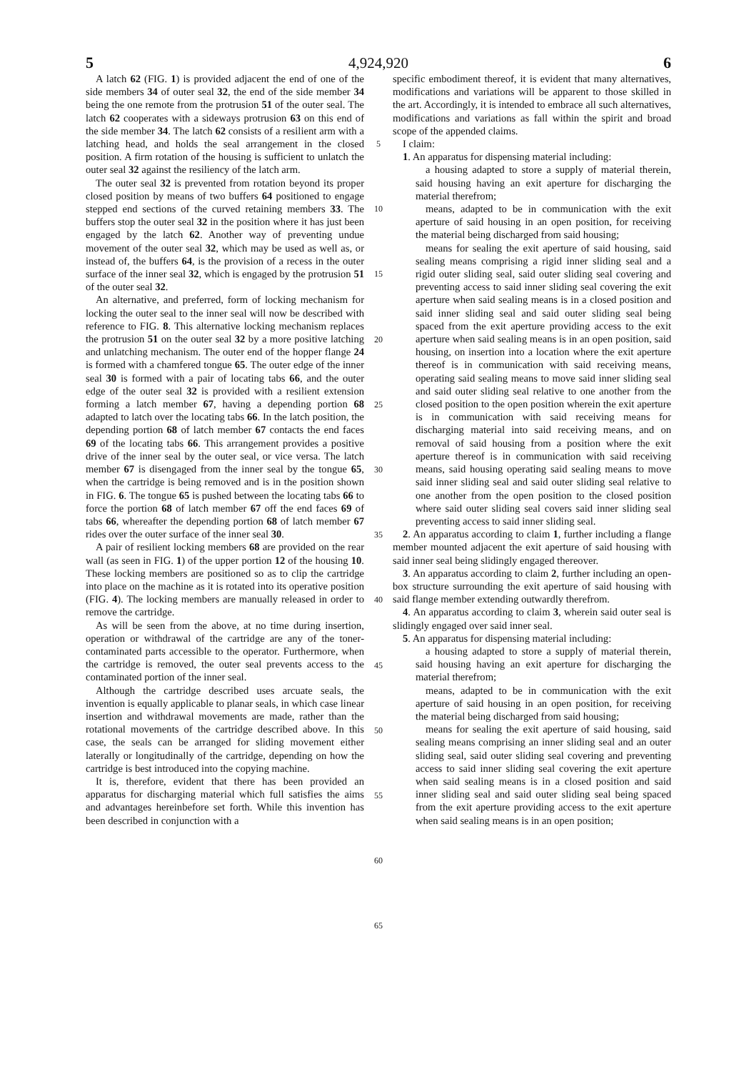5 4,924,920 6
A latch 62 (FIG. 1) is provided adjacent the end of one of the side members 34 of outer seal 32, the end of the side member 34 being the one remote from the protrusion 51 of the outer seal. The latch 62 cooperates with a sideways protrusion 63 on this end of the side member 34. The latch 62 consists of a resilient arm with a latching head, and holds the seal arrangement in the closed position. A firm rotation of the housing is sufficient to unlatch the outer seal 32 against the resiliency of the latch arm.
The outer seal 32 is prevented from rotation beyond its proper closed position by means of two buffers 64 positioned to engage stepped end sections of the curved retaining members 33. The buffers stop the outer seal 32 in the position where it has just been engaged by the latch 62. Another way of preventing undue movement of the outer seal 32, which may be used as well as, or instead of, the buffers 64, is the provision of a recess in the outer surface of the inner seal 32, which is engaged by the protrusion 51 of the outer seal 32.
An alternative, and preferred, form of locking mechanism for locking the outer seal to the inner seal will now be described with reference to FIG. 8. This alternative locking mechanism replaces the protrusion 51 on the outer seal 32 by a more positive latching and unlatching mechanism. The outer end of the hopper flange 24 is formed with a chamfered tongue 65. The outer edge of the inner seal 30 is formed with a pair of locating tabs 66, and the outer edge of the outer seal 32 is provided with a resilient extension forming a latch member 67, having a depending portion 68 adapted to latch over the locating tabs 66. In the latch position, the depending portion 68 of latch member 67 contacts the end faces 69 of the locating tabs 66. This arrangement provides a positive drive of the inner seal by the outer seal, or vice versa. The latch member 67 is disengaged from the inner seal by the tongue 65, when the cartridge is being removed and is in the position shown in FIG. 6. The tongue 65 is pushed between the locating tabs 66 to force the portion 68 of latch member 67 off the end faces 69 of tabs 66, whereafter the depending portion 68 of latch member 67 rides over the outer surface of the inner seal 30.
A pair of resilient locking members 68 are provided on the rear wall (as seen in FIG. 1) of the upper portion 12 of the housing 10. These locking members are positioned so as to clip the cartridge into place on the machine as it is rotated into its operative position (FIG. 4). The locking members are manually released in order to remove the cartridge.
As will be seen from the above, at no time during insertion, operation or withdrawal of the cartridge are any of the toner-contaminated parts accessible to the operator. Furthermore, when the cartridge is removed, the outer seal prevents access to the contaminated portion of the inner seal.
Although the cartridge described uses arcuate seals, the invention is equally applicable to planar seals, in which case linear insertion and withdrawal movements are made, rather than the rotational movements of the cartridge described above. In this case, the seals can be arranged for sliding movement either laterally or longitudinally of the cartridge, depending on how the cartridge is best introduced into the copying machine.
It is, therefore, evident that there has been provided an apparatus for discharging material which full satisfies the aims and advantages hereinbefore set forth. While this invention has been described in conjunction with a
5
10
15
20
25
30
35
40
45
50
55
60
65
specific embodiment thereof, it is evident that many alternatives, modifications and variations will be apparent to those skilled in the art. Accordingly, it is intended to embrace all such alternatives, modifications and variations as fall within the spirit and broad scope of the appended claims.
I claim:
1. An apparatus for dispensing material including:
a housing adapted to store a supply of material therein, said housing having an exit aperture for discharging the material therefrom;
means, adapted to be in communication with the exit aperture of said housing in an open position, for receiving the material being discharged from said housing;
means for sealing the exit aperture of said housing, said sealing means comprising a rigid inner sliding seal and a rigid outer sliding seal, said outer sliding seal covering and preventing access to said inner sliding seal covering the exit aperture when said sealing means is in a closed position and said inner sliding seal and said outer sliding seal being spaced from the exit aperture providing access to the exit aperture when said sealing means is in an open position, said housing, on insertion into a location where the exit aperture thereof is in communication with said receiving means, operating said sealing means to move said inner sliding seal and said outer sliding seal relative to one another from the closed position to the open position wherein the exit aperture is in communication with said receiving means for discharging material into said receiving means, and on removal of said housing from a position where the exit aperture thereof is in communication with said receiving means, said housing operating said sealing means to move said inner sliding seal and said outer sliding seal relative to one another from the open position to the closed position where said outer sliding seal covers said inner sliding seal preventing access to said inner sliding seal.
2. An apparatus according to claim 1, further including a flange member mounted adjacent the exit aperture of said housing with said inner seal being slidingly engaged thereover.
3. An apparatus according to claim 2, further including an open-box structure surrounding the exit aperture of said housing with said flange member extending outwardly therefrom.
4. An apparatus according to claim 3, wherein said outer seal is slidingly engaged over said inner seal.
5. An apparatus for dispensing material including:
a housing adapted to store a supply of material therein, said housing having an exit aperture for discharging the material therefrom;
means, adapted to be in communication with the exit aperture of said housing in an open position, for receiving the material being discharged from said housing;
means for sealing the exit aperture of said housing, said sealing means comprising an inner sliding seal and an outer sliding seal, said outer sliding seal covering and preventing access to said inner sliding seal covering the exit aperture when said sealing means is in a closed position and said inner sliding seal and said outer sliding seal being spaced from the exit aperture providing access to the exit aperture when said sealing means is in an open position;